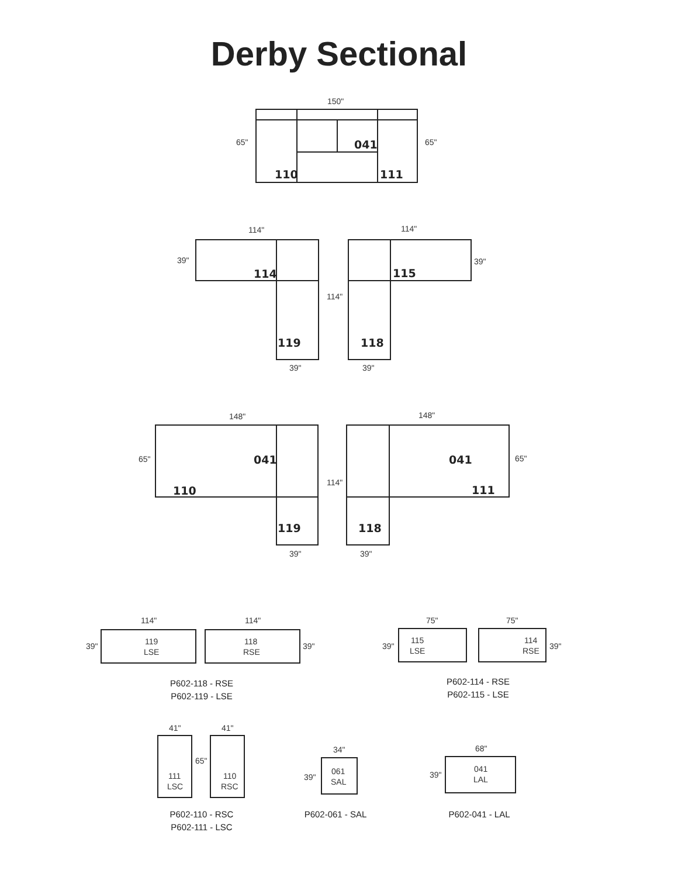Derby Sectional
150"
65"
65"
041
110
111
114"
114"
39"
39"
114"
114
115
119
118
39"
39"
148"
148"
65"
65"
114"
041
041
110
111
119
118
39"
39"
114"
114"
39"
39"
119
LSE
118
RSE
75"
75"
39"
39"
115
LSE
114
RSE
41"
41"
65"
111
LSC
110
RSC
34"
39"
061
SAL
68"
39"
041
LAL
P602-118 - RSE
P602-119 - LSE
P602-114 - RSE
P602-115 - LSE
P602-110 - RSC
P602-111 - LSC
P602-061 - SAL P602-041 - LAL